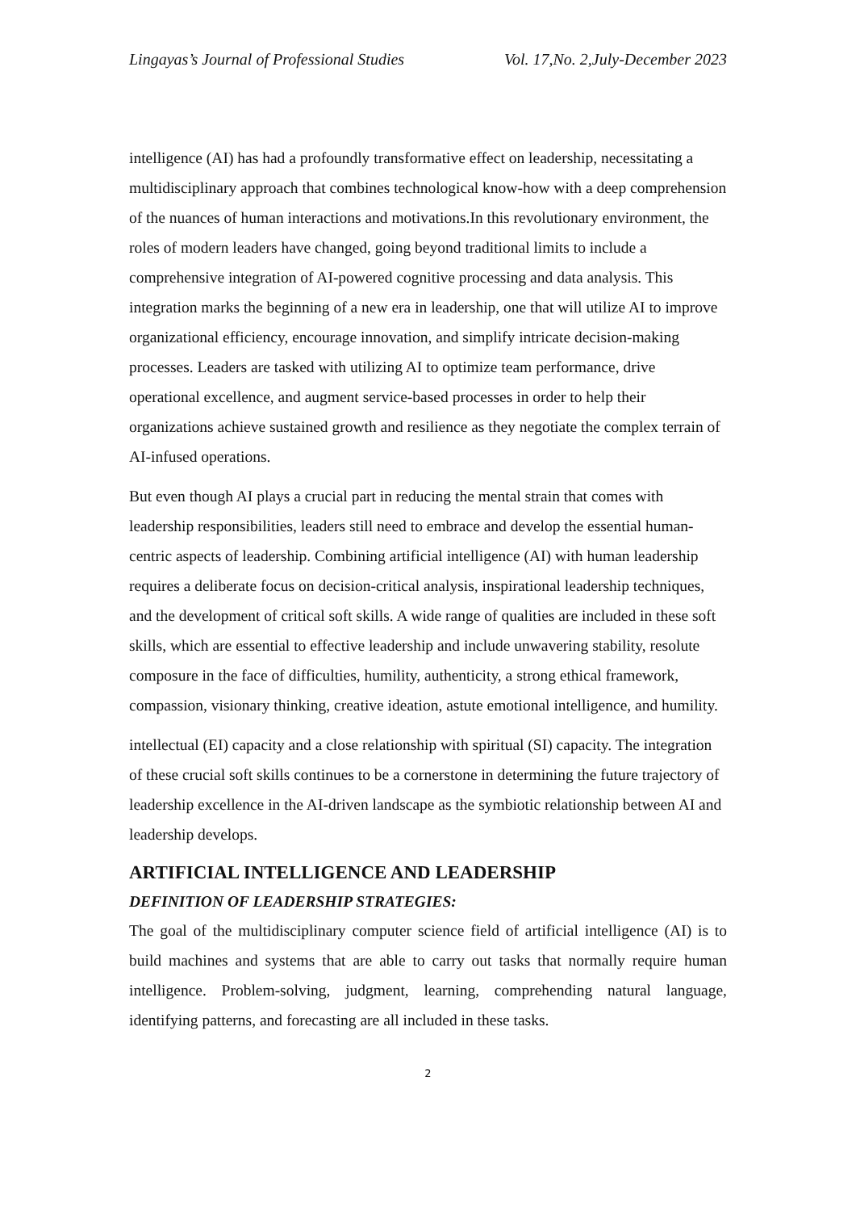Lingayas’s Journal of Professional Studies Vol. 17,No. 2,July-December 2023
intelligence (AI) has had a profoundly transformative effect on leadership, necessitating a multidisciplinary approach that combines technological know-how with a deep comprehension of the nuances of human interactions and motivations.In this revolutionary environment, the roles of modern leaders have changed, going beyond traditional limits to include a comprehensive integration of AI-powered cognitive processing and data analysis. This integration marks the beginning of a new era in leadership, one that will utilize AI to improve organizational efficiency, encourage innovation, and simplify intricate decision-making processes. Leaders are tasked with utilizing AI to optimize team performance, drive operational excellence, and augment service-based processes in order to help their organizations achieve sustained growth and resilience as they negotiate the complex terrain of AI-infused operations.
But even though AI plays a crucial part in reducing the mental strain that comes with leadership responsibilities, leaders still need to embrace and develop the essential human-centric aspects of leadership. Combining artificial intelligence (AI) with human leadership requires a deliberate focus on decision-critical analysis, inspirational leadership techniques, and the development of critical soft skills. A wide range of qualities are included in these soft skills, which are essential to effective leadership and include unwavering stability, resolute composure in the face of difficulties, humility, authenticity, a strong ethical framework, compassion, visionary thinking, creative ideation, astute emotional intelligence, and humility.
intellectual (EI) capacity and a close relationship with spiritual (SI) capacity. The integration of these crucial soft skills continues to be a cornerstone in determining the future trajectory of leadership excellence in the AI-driven landscape as the symbiotic relationship between AI and leadership develops.
ARTIFICIAL INTELLIGENCE AND LEADERSHIP
DEFINITION OF LEADERSHIP STRATEGIES:
The goal of the multidisciplinary computer science field of artificial intelligence (AI) is to build machines and systems that are able to carry out tasks that normally require human intelligence. Problem-solving, judgment, learning, comprehending natural language, identifying patterns, and forecasting are all included in these tasks.
2